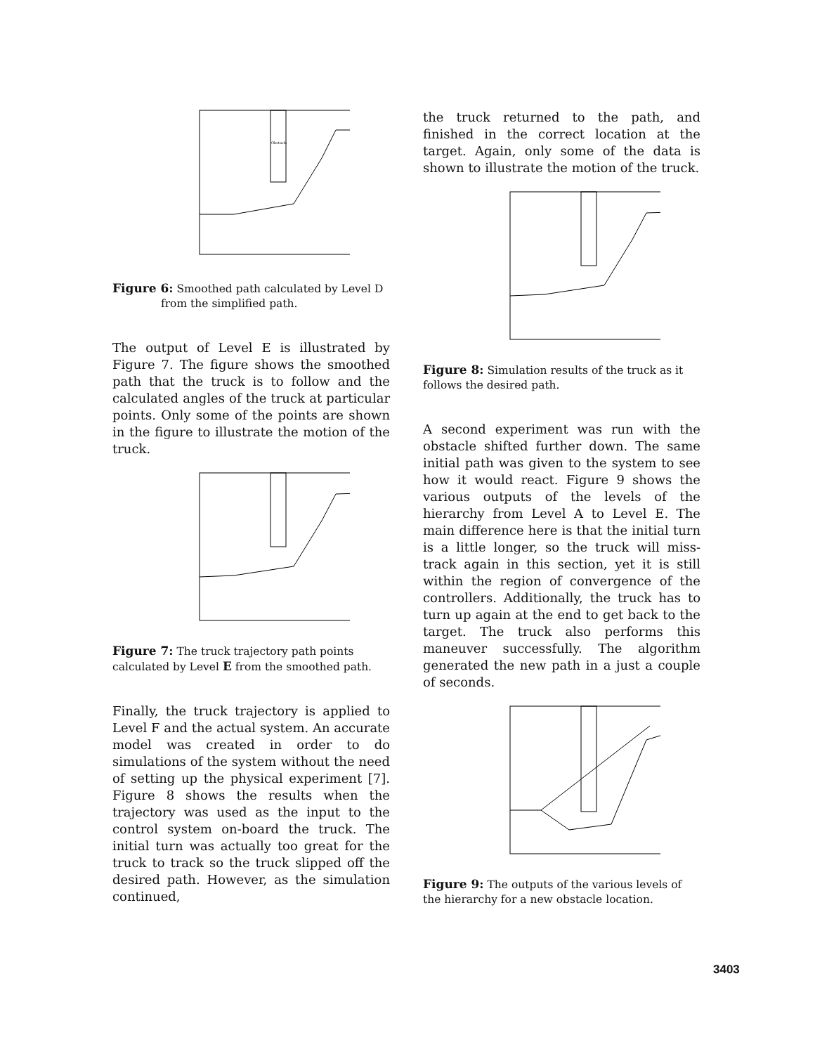Obstacle
Figure 6: Smoothed path calculated by Level D
from the simplified path.
The output of Level E is illustrated by Figure 7. The figure shows the smoothed path that the truck is to follow and the calculated angles of the truck at particular points. Only some of the points are shown in the figure to illustrate the motion of the truck.
Figure 7: The truck trajectory path points calculated by Level E from the smoothed path.
Finally, the truck trajectory is applied to Level F and the actual system. An accurate model was created in order to do simulations of the system without the need of setting up the physical experiment [7]. Figure 8 shows the results when the trajectory was used as the input to the control system on-board the truck. The initial turn was actually too great for the truck to track so the truck slipped off the desired path. However, as the simulation continued,
the truck returned to the path, and finished in the correct location at the target. Again, only some of the data is shown to illustrate the motion of the truck.
Figure 8: Simulation results of the truck as it follows the desired path.
A second experiment was run with the obstacle shifted further down. The same initial path was given to the system to see how it would react. Figure 9 shows the various outputs of the levels of the hierarchy from Level A to Level E. The main difference here is that the initial turn is a little longer, so the truck will miss-track again in this section, yet it is still within the region of convergence of the controllers. Additionally, the truck has to turn up again at the end to get back to the target. The truck also performs this maneuver successfully. The algorithm generated the new path in a just a couple of seconds.
Figure 9: The outputs of the various levels of the hierarchy for a new obstacle location.
3403